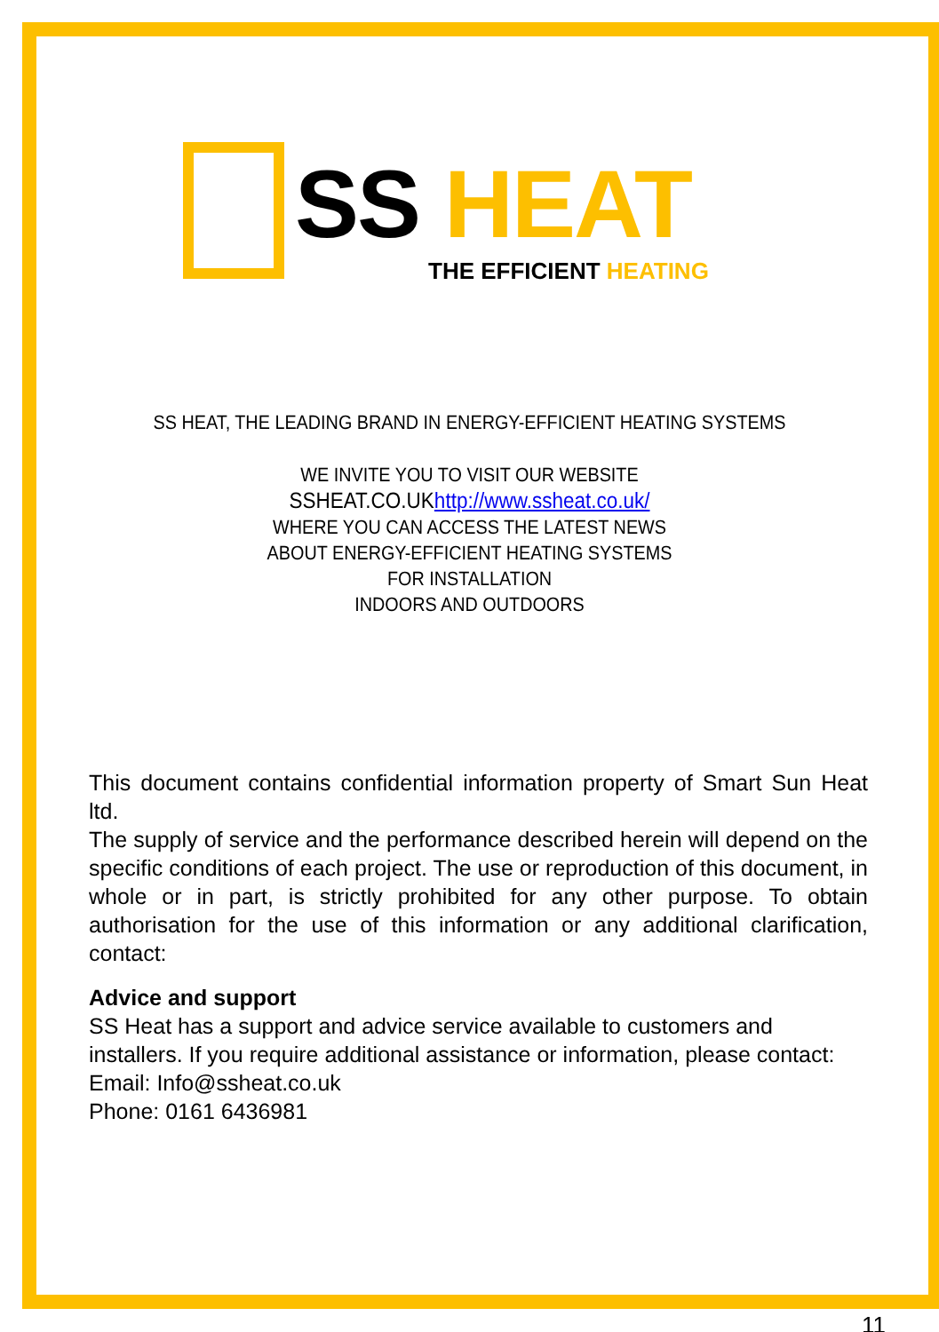SS HEAT
THE EFFICIENT HEATING
SS HEAT, THE LEADING BRAND IN ENERGY-EFFICIENT HEATING SYSTEMS
WE INVITE YOU TO VISIT OUR WEBSITE
SSHEAT.CO.UKhttp://www.ssheat.co.uk/
WHERE YOU CAN ACCESS THE LATEST NEWS
ABOUT ENERGY-EFFICIENT HEATING SYSTEMS
FOR INSTALLATION
INDOORS AND OUTDOORS
This document contains confidential information property of Smart Sun Heat ltd.
The supply of service and the performance described herein will depend on the specific conditions of each project. The use or reproduction of this document, in whole or in part, is strictly prohibited for any other purpose. To obtain authorisation for the use of this information or any additional clarification, contact:
Advice and support
SS Heat has a support and advice service available to customers and installers. If you require additional assistance or information, please contact:
Email: Info@ssheat.co.uk
Phone: 0161 6436981
11